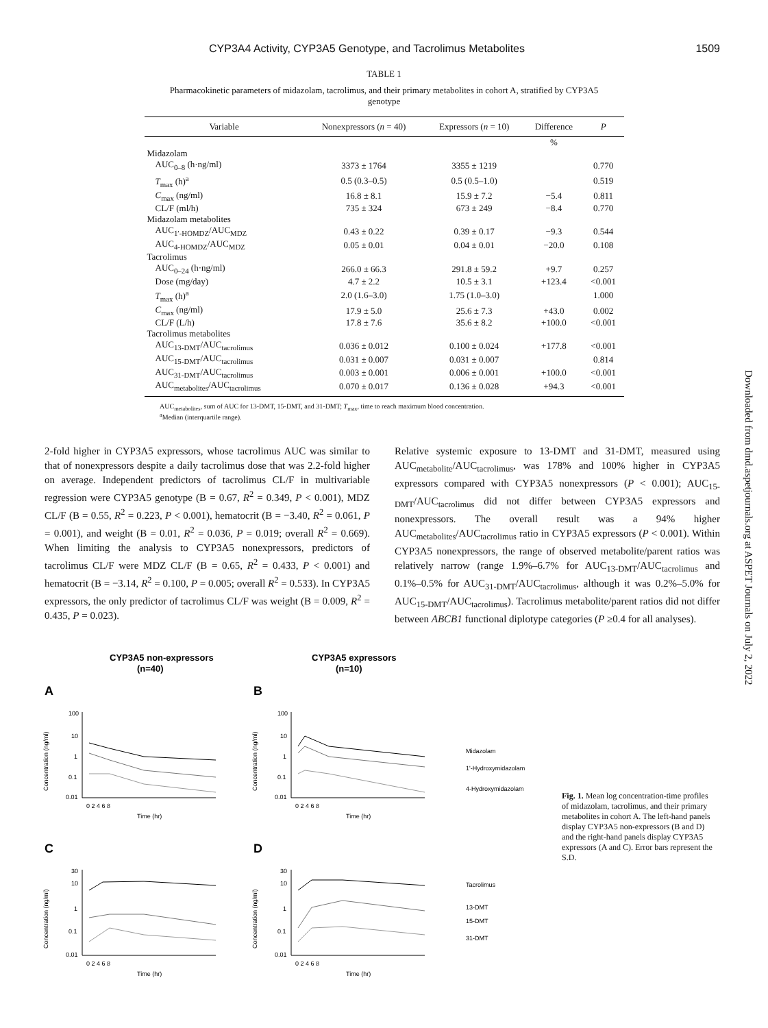CYP3A4 Activity, CYP3A5 Genotype, and Tacrolimus Metabolites 1509
TABLE 1
Pharmacokinetic parameters of midazolam, tacrolimus, and their primary metabolites in cohort A, stratified by CYP3A5 genotype
| Variable | Nonexpressors ( n = 40) | Expressors ( n = 10) | Difference | P |
| --- | --- | --- | --- | --- |
| | | | % | |
| Midazolam | | | | |
| AUC<sub>0–8</sub> (h·ng/ml) | 3373 ± 1764 | 3355 ± 1219 | | 0.770 |
| T<sub>max</sub> (h)<sup>a</sup> | 0.5 (0.3–0.5) | 0.5 (0.5–1.0) | | 0.519 |
| C<sub>max</sub> (ng/ml) | 16.8 ± 8.1 | 15.9 ± 7.2 | −5.4 | 0.811 |
| CL/F (ml/h) | 735 ± 324 | 673 ± 249 | −8.4 | 0.770 |
| Midazolam metabolites | | | | |
| AUC<sub>1′-HOMDZ</sub>/AUC<sub>MDZ</sub> | 0.43 ± 0.22 | 0.39 ± 0.17 | −9.3 | 0.544 |
| AUC<sub>4-HOMDZ</sub>/AUC<sub>MDZ</sub> | 0.05 ± 0.01 | 0.04 ± 0.01 | −20.0 | 0.108 |
| Tacrolimus | | | | |
| AUC<sub>0–24</sub> (h·ng/ml) | 266.0 ± 66.3 | 291.8 ± 59.2 | +9.7 | 0.257 |
| Dose (mg/day) | 4.7 ± 2.2 | 10.5 ± 3.1 | +123.4 | <0.001 |
| T<sub>max</sub> (h)<sup>a</sup> | 2.0 (1.6–3.0) | 1.75 (1.0–3.0) | | 1.000 |
| C<sub>max</sub> (ng/ml) | 17.9 ± 5.0 | 25.6 ± 7.3 | +43.0 | 0.002 |
| CL/F (L/h) | 17.8 ± 7.6 | 35.6 ± 8.2 | +100.0 | <0.001 |
| Tacrolimus metabolites | | | | |
| AUC<sub>13-DMT</sub>/AUC<sub>tacrolimus</sub> | 0.036 ± 0.012 | 0.100 ± 0.024 | +177.8 | <0.001 |
| AUC<sub>15-DMT</sub>/AUC<sub>tacrolimus</sub> | 0.031 ± 0.007 | 0.031 ± 0.007 | | 0.814 |
| AUC<sub>31-DMT</sub>/AUC<sub>tacrolimus</sub> | 0.003 ± 0.001 | 0.006 ± 0.001 | +100.0 | <0.001 |
| AUC<sub>metabolites</sub>/AUC<sub>tacrolimus</sub> | 0.070 ± 0.017 | 0.136 ± 0.028 | +94.3 | <0.001 |
AUC<sub>metabolites</sub>, sum of AUC for 13-DMT, 15-DMT, and 31-DMT; T<sub>max</sub>, time to reach maximum blood concentration.
<sup>a</sup> Median (interquartile range).
2-fold higher in CYP3A5 expressors, whose tacrolimus AUC was similar to that of nonexpressors despite a daily tacrolimus dose that was 2.2-fold higher on average. Independent predictors of tacrolimus CL/F in multivariable regression were CYP3A5 genotype (B = 0.67, R<sup>2</sup> = 0.349, P < 0.001), MDZ CL/F (B = 0.55, R<sup>2</sup> = 0.223, P < 0.001), hematocrit (B = −3.40, R<sup>2</sup> = 0.061, P = 0.001), and weight (B = 0.01, R<sup>2</sup> = 0.036, P = 0.019; overall R<sup>2</sup> = 0.669). When limiting the analysis to CYP3A5 nonexpressors, predictors of tacrolimus CL/F were MDZ CL/F (B = 0.65, R<sup>2</sup> = 0.433, P < 0.001) and hematocrit (B = −3.14, R<sup>2</sup> = 0.100, P = 0.005; overall R<sup>2</sup> = 0.533). In CYP3A5 expressors, the only predictor of tacrolimus CL/F was weight (B = 0.009, R<sup>2</sup> = 0.435, P = 0.023).
Relative systemic exposure to 13-DMT and 31-DMT, measured using AUC<sub>metabolite</sub>/AUC<sub>tacrolimus</sub>, was 178% and 100% higher in CYP3A5 expressors compared with CYP3A5 nonexpressors (P < 0.001); AUC<sub>15-DMT</sub>/AUC<sub>tacrolimus</sub> did not differ between CYP3A5 expressors and nonexpressors. The overall result was a 94% higher AUC<sub>metabolites</sub>/AUC<sub>tacrolimus</sub> ratio in CYP3A5 expressors (P < 0.001). Within CYP3A5 nonexpressors, the range of observed metabolite/parent ratios was relatively narrow (range 1.9%–6.7% for AUC<sub>13-DMT</sub>/AUC<sub>tacrolimus</sub> and 0.1%–0.5% for AUC<sub>31-DMT</sub>/AUC<sub>tacrolimus</sub>, although it was 0.2%–5.0% for AUC<sub>15-DMT</sub>/AUC<sub>tacrolimus</sub>). Tacrolimus metabolite/parent ratios did not differ between ABCB1 functional diplotype categories (P ≥0.4 for all analyses).
Downloaded from dmd.aspetjournals.org at ASPET Journals on July 2, 2022
CYP3A5 non-expressors
(n=40)
CYP3A5 expressors
(n=10)
A
B
C
D
100
10
1
0.1
0.01
100
10
1
0.1
0.01
30
10
1
0.1
0.01
30
10
1
0.1
0.01
0 2 4 6 8
Time (hr)
0 2 4 6 8
Time (hr)
0 2 4 6 8
Time (hr)
0 2 4 6 8
Time (hr)
Concentration (ng/ml)
Concentration (ng/ml)
Concentration (ng/ml)
Concentration (ng/ml)
Midazolam
1'-Hydroxymidazolam
4-Hydroxymidazolam
Tacrolimus
13-DMT
15-DMT
31-DMT
Fig. 1. Mean log concentration-time profiles of midazolam, tacrolimus, and their primary metabolites in cohort A. The left-hand panels display CYP3A5 non-expressors (B and D) and the right-hand panels display CYP3A5 expressors (A and C). Error bars represent the S.D.